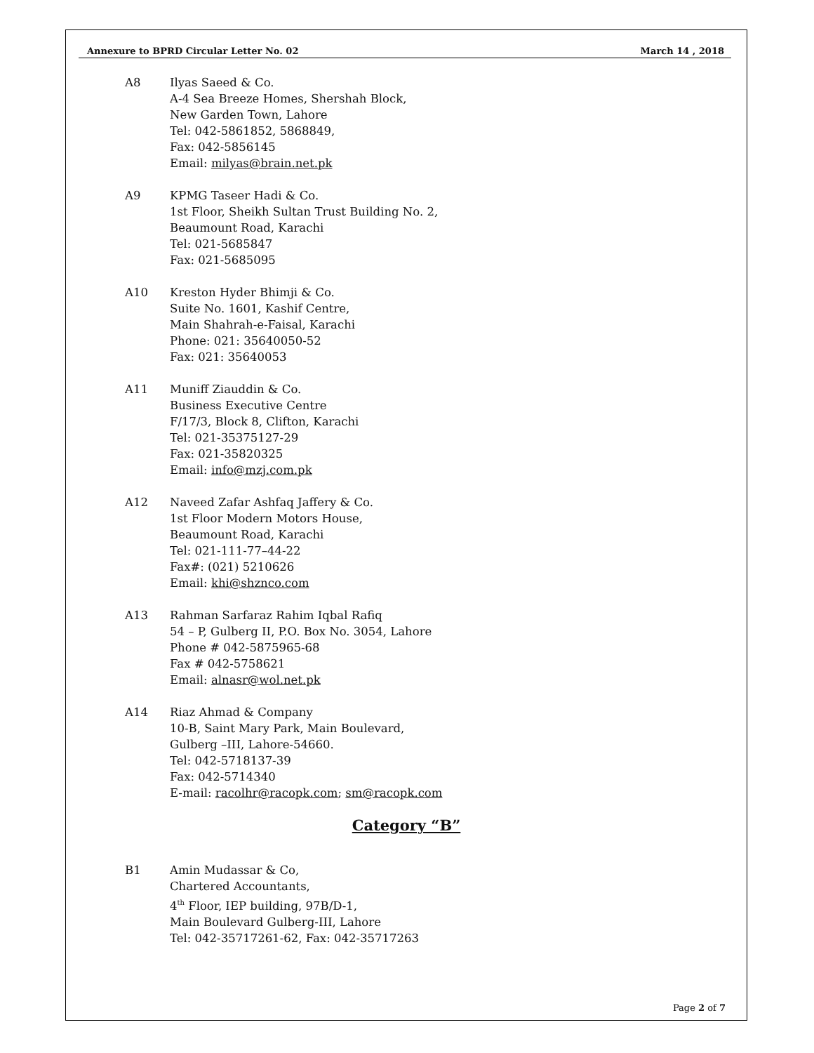Annexure to BPRD Circular Letter No. 02 March 14 , 2018
A8 Ilyas Saeed & Co.
A-4 Sea Breeze Homes, Shershah Block,
New Garden Town, Lahore
Tel: 042-5861852, 5868849,
Fax: 042-5856145
Email: milyas@brain.net.pk
A9 KPMG Taseer Hadi & Co.
1st Floor, Sheikh Sultan Trust Building No. 2,
Beaumount Road, Karachi
Tel: 021-5685847
Fax: 021-5685095
A10 Kreston Hyder Bhimji & Co.
Suite No. 1601, Kashif Centre,
Main Shahrah-e-Faisal, Karachi
Phone: 021: 35640050-52
Fax: 021: 35640053
A11 Muniff Ziauddin & Co.
Business Executive Centre
F/17/3, Block 8, Clifton, Karachi
Tel: 021-35375127-29
Fax: 021-35820325
Email: info@mzj.com.pk
A12 Naveed Zafar Ashfaq Jaffery & Co.
1st Floor Modern Motors House,
Beaumount Road, Karachi
Tel: 021-111-77–44-22
Fax#: (021) 5210626
Email: khi@shznco.com
A13 Rahman Sarfaraz Rahim Iqbal Rafiq
54 – P, Gulberg II, P.O. Box No. 3054, Lahore
Phone # 042-5875965-68
Fax # 042-5758621
Email: alnasr@wol.net.pk
A14 Riaz Ahmad & Company
10-B, Saint Mary Park, Main Boulevard,
Gulberg –III, Lahore-54660.
Tel: 042-5718137-39
Fax: 042-5714340
E-mail: racolhr@racopk.com; sm@racopk.com
Category “B”
B1 Amin Mudassar & Co,
Chartered Accountants,
4<sup>th</sup> Floor, IEP building, 97B/D-1,
Main Boulevard Gulberg-III, Lahore
Tel: 042-35717261-62, Fax: 042-35717263
Page 2 of 7